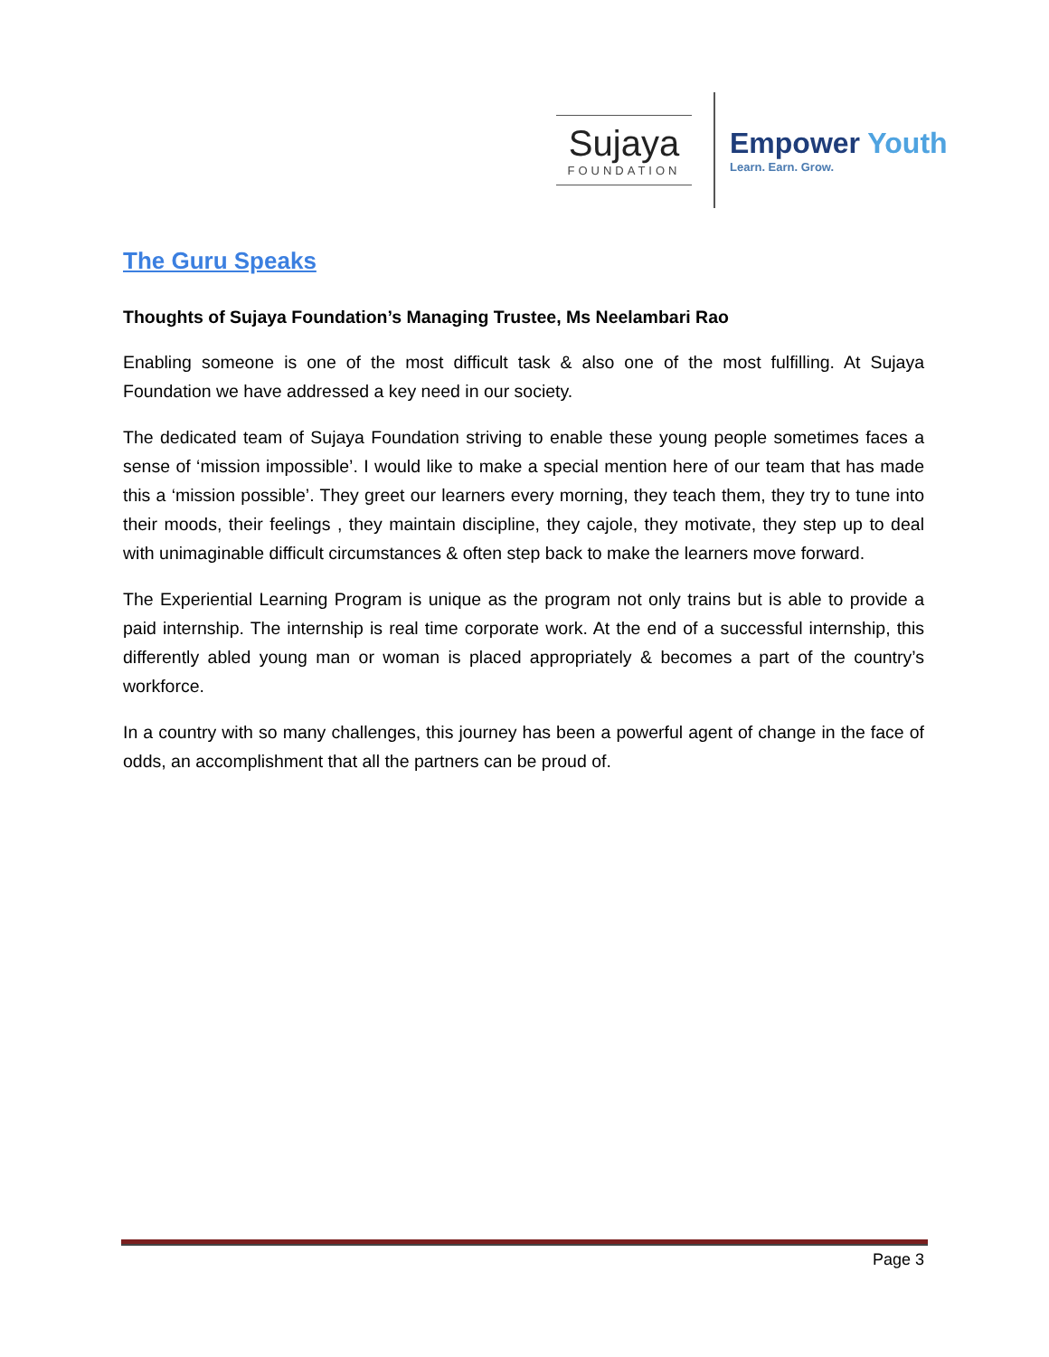Sujaya
FOUNDATION
Empower Youth
Learn. Earn. Grow.
The Guru Speaks
Thoughts of Sujaya Foundation’s Managing Trustee, Ms Neelambari Rao
Enabling someone is one of the most difficult task & also one of the most fulfilling. At Sujaya Foundation we have addressed a key need in our society.
The dedicated team of Sujaya Foundation striving to enable these young people sometimes faces a sense of ‘mission impossible’. I would like to make a special mention here of our team that has made this a ‘mission possible’. They greet our learners every morning, they teach them, they try to tune into their moods, their feelings , they maintain discipline, they cajole, they motivate, they step up to deal with unimaginable difficult circumstances & often step back to make the learners move forward.
The Experiential Learning Program is unique as the program not only trains but is able to provide a paid internship. The internship is real time corporate work. At the end of a successful internship, this differently abled young man or woman is placed appropriately & becomes a part of the country’s workforce.
In a country with so many challenges, this journey has been a powerful agent of change in the face of odds, an accomplishment that all the partners can be proud of.
Page 3